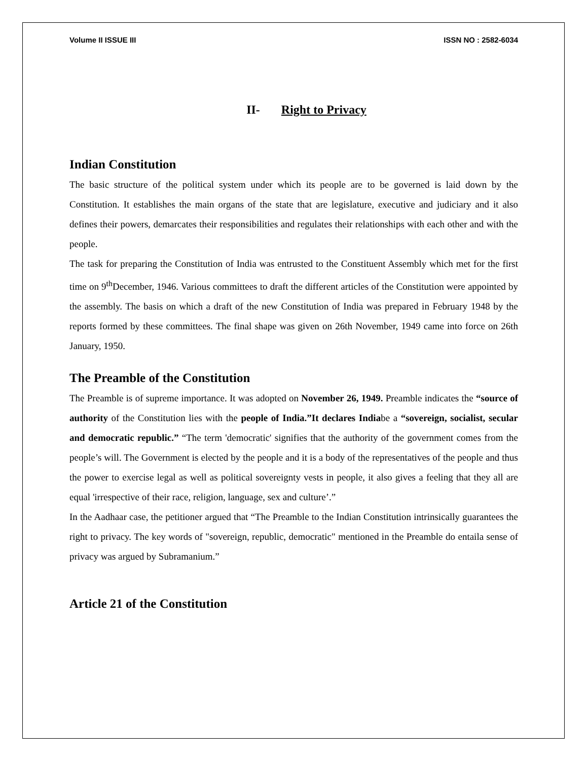Volume II ISSUE III ISSN NO : 2582-6034
II- Right to Privacy
Indian Constitution
The basic structure of the political system under which its people are to be governed is laid down by the Constitution. It establishes the main organs of the state that are legislature, executive and judiciary and it also defines their powers, demarcates their responsibilities and regulates their relationships with each other and with the people.
The task for preparing the Constitution of India was entrusted to the Constituent Assembly which met for the first time on 9<sup>th</sup>December, 1946. Various committees to draft the different articles of the Constitution were appointed by the assembly. The basis on which a draft of the new Constitution of India was prepared in February 1948 by the reports formed by these committees. The final shape was given on 26th November, 1949 came into force on 26th January, 1950.
The Preamble of the Constitution
The Preamble is of supreme importance. It was adopted on November 26, 1949. Preamble indicates the “source of authority of the Constitution lies with the people of India.”It declares Indiabe a “sovereign, socialist, secular and democratic republic.” “The term 'democratic' signifies that the authority of the government comes from the people’s will. The Government is elected by the people and it is a body of the representatives of the people and thus the power to exercise legal as well as political sovereignty vests in people, it also gives a feeling that they all are equal 'irrespective of their race, religion, language, sex and culture’.”
In the Aadhaar case, the petitioner argued that “The Preamble to the Indian Constitution intrinsically guarantees the right to privacy. The key words of "sovereign, republic, democratic" mentioned in the Preamble do entaila sense of privacy was argued by Subramanium.”
Article 21 of the Constitution